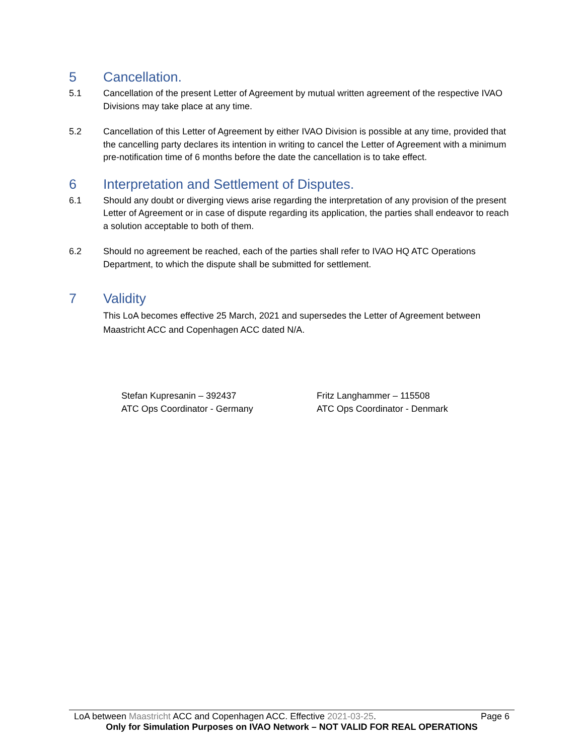5 Cancellation.
5.1 Cancellation of the present Letter of Agreement by mutual written agreement of the respective IVAO Divisions may take place at any time.
5.2 Cancellation of this Letter of Agreement by either IVAO Division is possible at any time, provided that the cancelling party declares its intention in writing to cancel the Letter of Agreement with a minimum pre-notification time of 6 months before the date the cancellation is to take effect.
6 Interpretation and Settlement of Disputes.
6.1 Should any doubt or diverging views arise regarding the interpretation of any provision of the present Letter of Agreement or in case of dispute regarding its application, the parties shall endeavor to reach a solution acceptable to both of them.
6.2 Should no agreement be reached, each of the parties shall refer to IVAO HQ ATC Operations Department, to which the dispute shall be submitted for settlement.
7 Validity
This LoA becomes effective 25 March, 2021 and supersedes the Letter of Agreement between Maastricht ACC and Copenhagen ACC dated N/A.
Stefan Kupresanin – 392437
ATC Ops Coordinator - Germany
Fritz Langhammer – 115508
ATC Ops Coordinator - Denmark
LoA between Maastricht ACC and Copenhagen ACC. Effective 2021-03-25. Page 6
Only for Simulation Purposes on IVAO Network – NOT VALID FOR REAL OPERATIONS